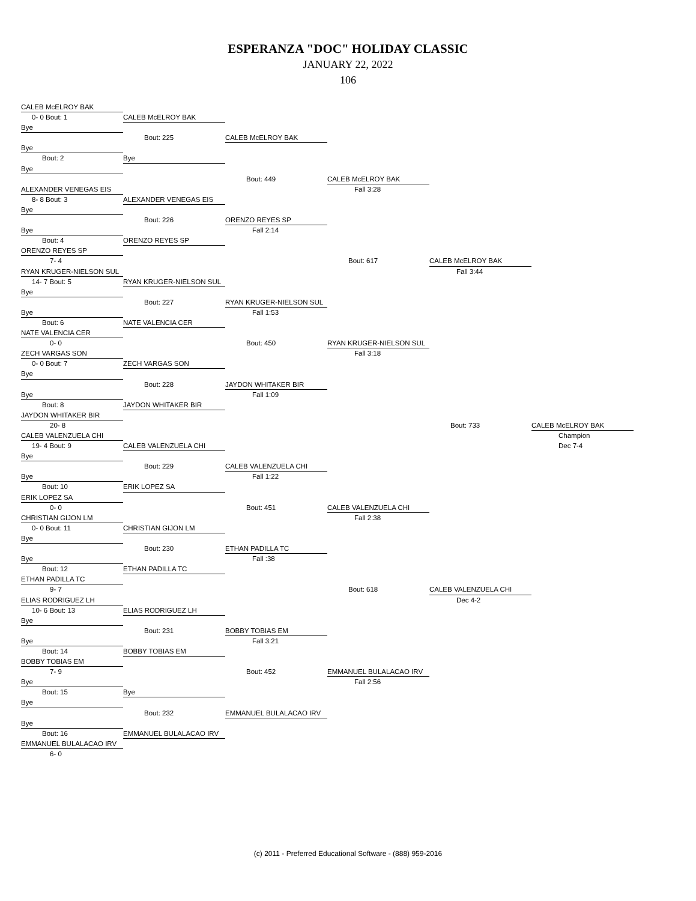ESPERANZA "DOC" HOLIDAY CLASSIC
JANUARY 22, 2022
106
CALEB McELROY BAK
0- 0 Bout: 1 CALEB McELROY BAK
Bye
Bout: 225 CALEB McELROY BAK
Bye
Bout: 2 Bye
Bye
Bout: 449 CALEB McELROY BAK
ALEXANDER VENEGAS EIS Fall 3:28
8- 8 Bout: 3 ALEXANDER VENEGAS EIS
Bye
Bout: 226 ORENZO REYES SP
Bye Fall 2:14
Bout: 4 ORENZO REYES SP
ORENZO REYES SP
7- 4 Bout: 617 CALEB McELROY BAK
RYAN KRUGER-NIELSON SUL Fall 3:44
14- 7 Bout: 5 RYAN KRUGER-NIELSON SUL
Bye
Bout: 227 RYAN KRUGER-NIELSON SUL
Bye Fall 1:53
Bout: 6 NATE VALENCIA CER
NATE VALENCIA CER
0- 0 Bout: 450 RYAN KRUGER-NIELSON SUL
ZECH VARGAS SON Fall 3:18
0- 0 Bout: 7 ZECH VARGAS SON
Bye
Bout: 228 JAYDON WHITAKER BIR
Bye Fall 1:09
Bout: 8 JAYDON WHITAKER BIR
JAYDON WHITAKER BIR
20- 8 Bout: 733 CALEB McELROY BAK
CALEB VALENZUELA CHI Champion
19- 4 Bout: 9 CALEB VALENZUELA CHI Dec 7-4
Bye
Bout: 229 CALEB VALENZUELA CHI
Bye Fall 1:22
Bout: 10 ERIK LOPEZ SA
ERIK LOPEZ SA
0- 0 Bout: 451 CALEB VALENZUELA CHI
CHRISTIAN GIJON LM Fall 2:38
0- 0 Bout: 11 CHRISTIAN GIJON LM
Bye
Bout: 230 ETHAN PADILLA TC
Bye Fall :38
Bout: 12 ETHAN PADILLA TC
ETHAN PADILLA TC
9- 7 Bout: 618 CALEB VALENZUELA CHI
ELIAS RODRIGUEZ LH Dec 4-2
10- 6 Bout: 13 ELIAS RODRIGUEZ LH
Bye
Bout: 231 BOBBY TOBIAS EM
Bye Fall 3:21
Bout: 14 BOBBY TOBIAS EM
BOBBY TOBIAS EM
7- 9 Bout: 452 EMMANUEL BULALACAO IRV
Bye Fall 2:56
Bout: 15 Bye
Bye
Bout: 232 EMMANUEL BULALACAO IRV
Bye
Bout: 16 EMMANUEL BULALACAO IRV
EMMANUEL BULALACAO IRV
6- 0
(c) 2011 - Preferred Educational Software - (888) 959-2016